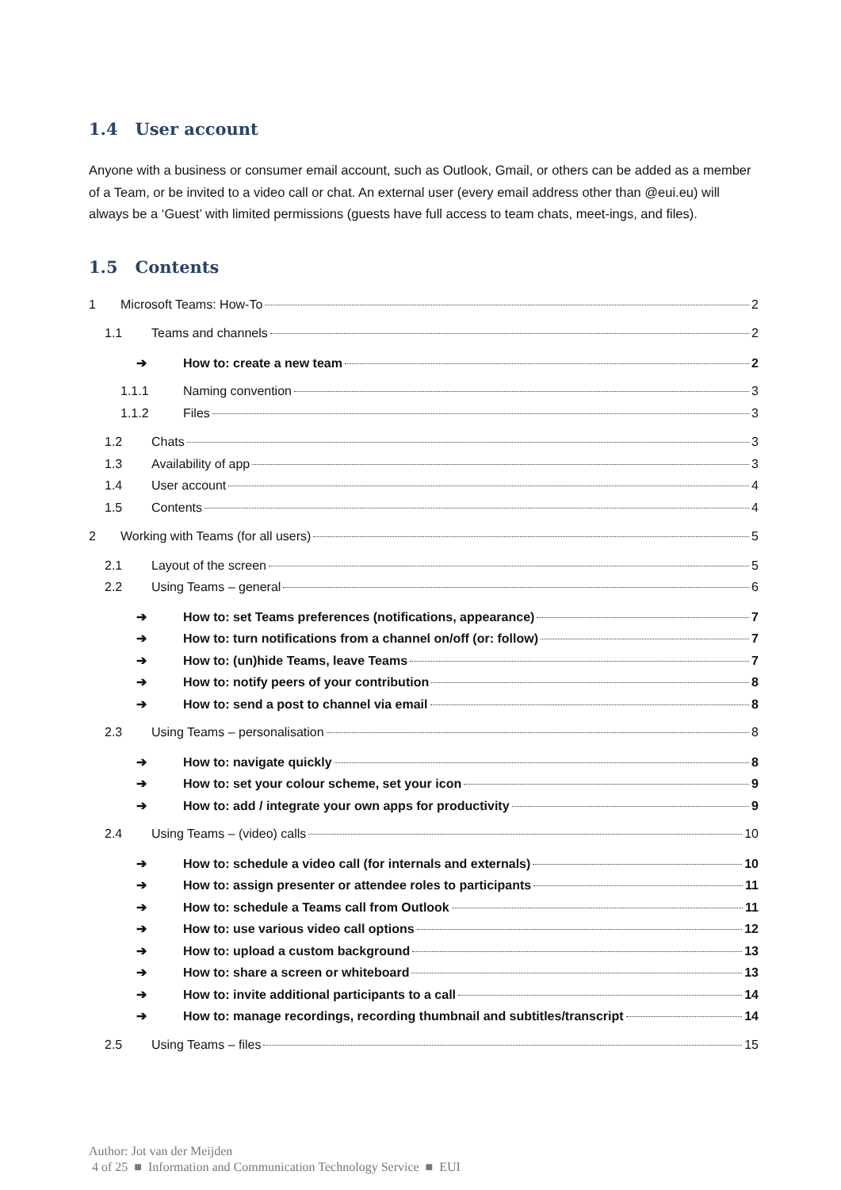1.4 User account
Anyone with a business or consumer email account, such as Outlook, Gmail, or others can be added as a member of a Team, or be invited to a video call or chat. An external user (every email address other than @eui.eu) will always be a ‘Guest’ with limited permissions (guests have full access to team chats, meet-ings, and files).
1.5 Contents
1 Microsoft Teams: How-To 2
1.1 Teams and channels 2
➔ How to: create a new team 2
1.1.1 Naming convention 3
1.1.2 Files 3
1.2 Chats 3
1.3 Availability of app 3
1.4 User account 4
1.5 Contents 4
2 Working with Teams (for all users) 5
2.1 Layout of the screen 5
2.2 Using Teams – general 6
➔ How to: set Teams preferences (notifications, appearance) 7
➔ How to: turn notifications from a channel on/off (or: follow) 7
➔ How to: (un)hide Teams, leave Teams 7
➔ How to: notify peers of your contribution 8
➔ How to: send a post to channel via email 8
2.3 Using Teams – personalisation 8
➔ How to: navigate quickly 8
➔ How to: set your colour scheme, set your icon 9
➔ How to: add / integrate your own apps for productivity 9
2.4 Using Teams – (video) calls 10
➔ How to: schedule a video call (for internals and externals) 10
➔ How to: assign presenter or attendee roles to participants 11
➔ How to: schedule a Teams call from Outlook 11
➔ How to: use various video call options 12
➔ How to: upload a custom background 13
➔ How to: share a screen or whiteboard 13
➔ How to: invite additional participants to a call 14
➔ How to: manage recordings, recording thumbnail and subtitles/transcript 14
2.5 Using Teams – files 15
Author: Jot van der Meijden
4 of 25 ■ Information and Communication Technology Service ■ EUI